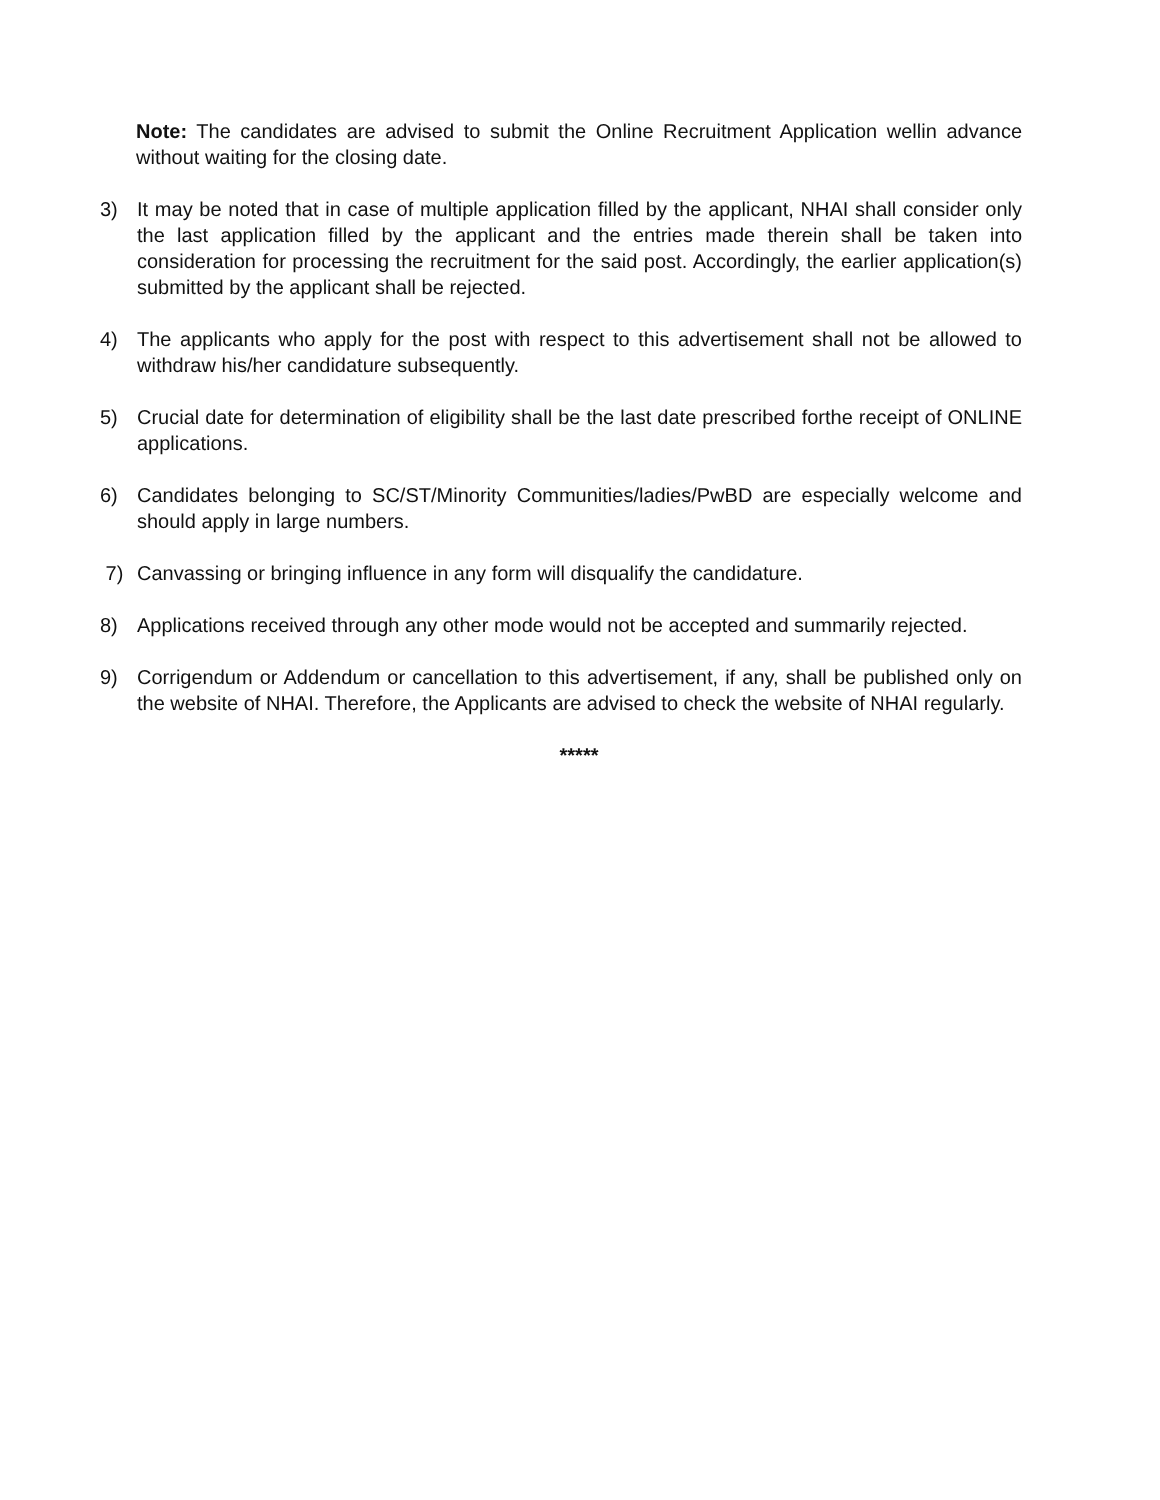Note: The candidates are advised to submit the Online Recruitment Application wellin advance without waiting for the closing date.
3) It may be noted that in case of multiple application filled by the applicant, NHAI shall consider only the last application filled by the applicant and the entries made therein shall be taken into consideration for processing the recruitment for the said post. Accordingly, the earlier application(s) submitted by the applicant shall be rejected.
4) The applicants who apply for the post with respect to this advertisement shall not be allowed to withdraw his/her candidature subsequently.
5) Crucial date for determination of eligibility shall be the last date prescribed forthe receipt of ONLINE applications.
6) Candidates belonging to SC/ST/Minority Communities/ladies/PwBD are especially welcome and should apply in large numbers.
7) Canvassing or bringing influence in any form will disqualify the candidature.
8) Applications received through any other mode would not be accepted and summarily rejected.
9) Corrigendum or Addendum or cancellation to this advertisement, if any, shall be published only on the website of NHAI. Therefore, the Applicants are advised to check the website of NHAI regularly.
*****